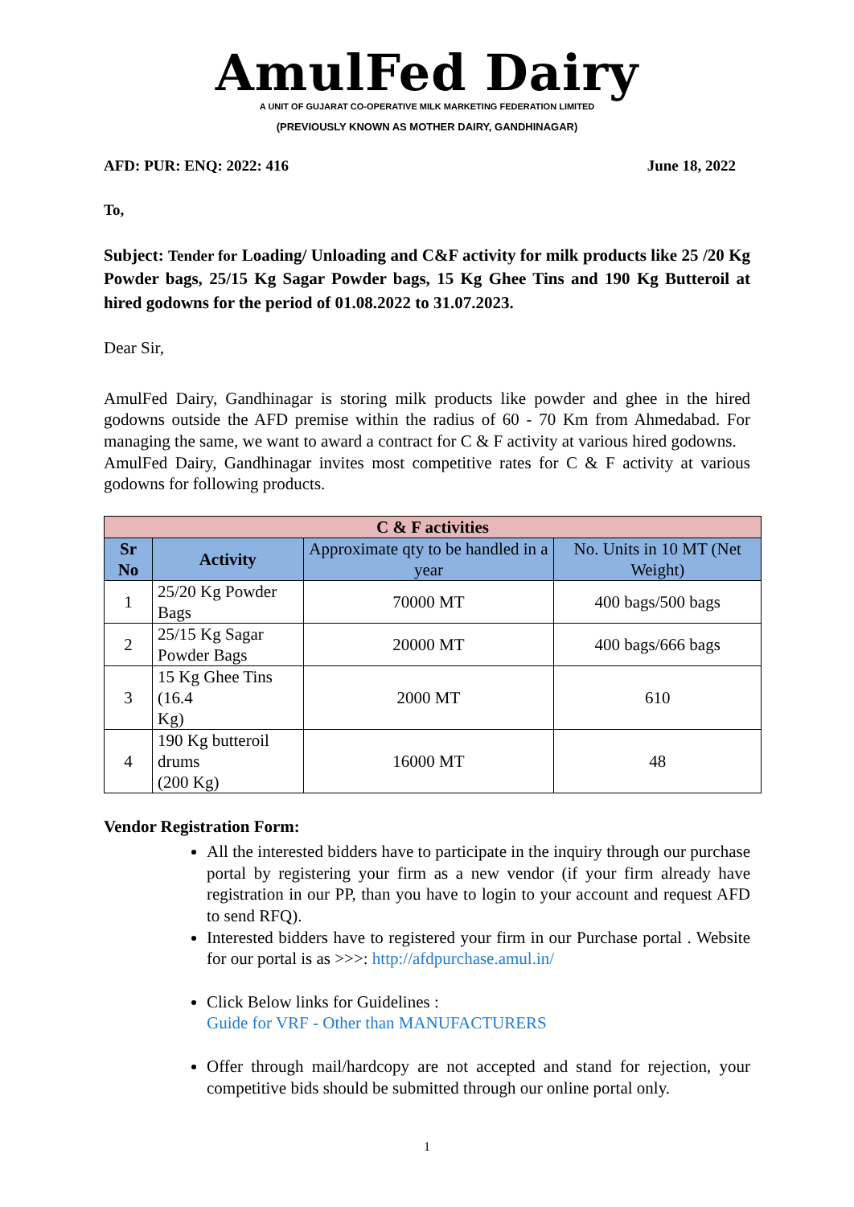AmulFed Dairy
A UNIT OF GUJARAT CO-OPERATIVE MILK MARKETING FEDERATION LIMITED
(PREVIOUSLY KNOWN AS MOTHER DAIRY, GANDHINAGAR)
AFD: PUR: ENQ: 2022: 416 June 18, 2022
To,
Subject: Tender for Loading/ Unloading and C&F activity for milk products like 25 /20 Kg Powder bags, 25/15 Kg Sagar Powder bags, 15 Kg Ghee Tins and 190 Kg Butteroil at hired godowns for the period of 01.08.2022 to 31.07.2023.
Dear Sir,
AmulFed Dairy, Gandhinagar is storing milk products like powder and ghee in the hired godowns outside the AFD premise within the radius of 60 - 70 Km from Ahmedabad. For managing the same, we want to award a contract for C & F activity at various hired godowns.
AmulFed Dairy, Gandhinagar invites most competitive rates for C & F activity at various godowns for following products.
| C & F activities | | | |
| --- | --- | --- | --- |
| Sr No | Activity | Approximate qty to be handled in a year | No. Units in 10 MT (Net Weight) |
| 1 | 25/20 Kg Powder Bags | 70000 MT | 400 bags/500 bags |
| 2 | 25/15 Kg Sagar Powder Bags | 20000 MT | 400 bags/666 bags |
| 3 | 15 Kg Ghee Tins (16.4 Kg) | 2000 MT | 610 |
| 4 | 190 Kg butteroil drums (200 Kg) | 16000 MT | 48 |
Vendor Registration Form:
All the interested bidders have to participate in the inquiry through our purchase portal by registering your firm as a new vendor (if your firm already have registration in our PP, than you have to login to your account and request AFD to send RFQ).
Interested bidders have to registered your firm in our Purchase portal . Website for our portal is as >>>: http://afdpurchase.amul.in/
Click Below links for Guidelines :
Guide for VRF - Other than MANUFACTURERS
Offer through mail/hardcopy are not accepted and stand for rejection, your competitive bids should be submitted through our online portal only.
1